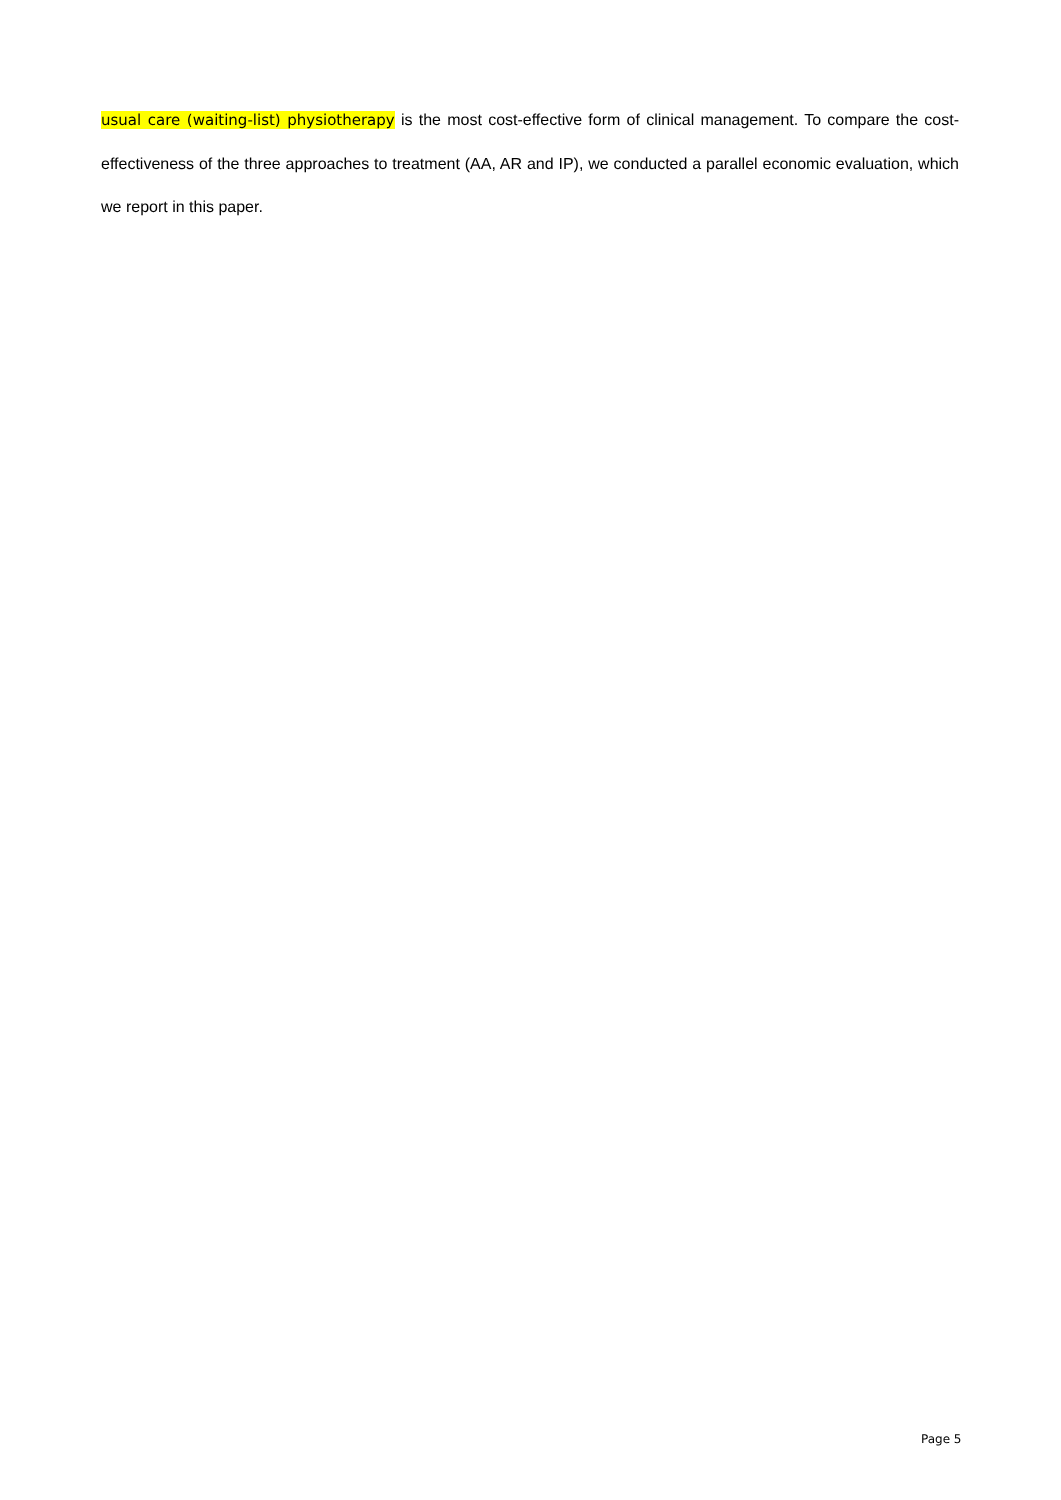usual care (waiting-list) physiotherapy is the most cost-effective form of clinical management. To compare the cost-effectiveness of the three approaches to treatment (AA, AR and IP), we conducted a parallel economic evaluation, which we report in this paper.
Page 5